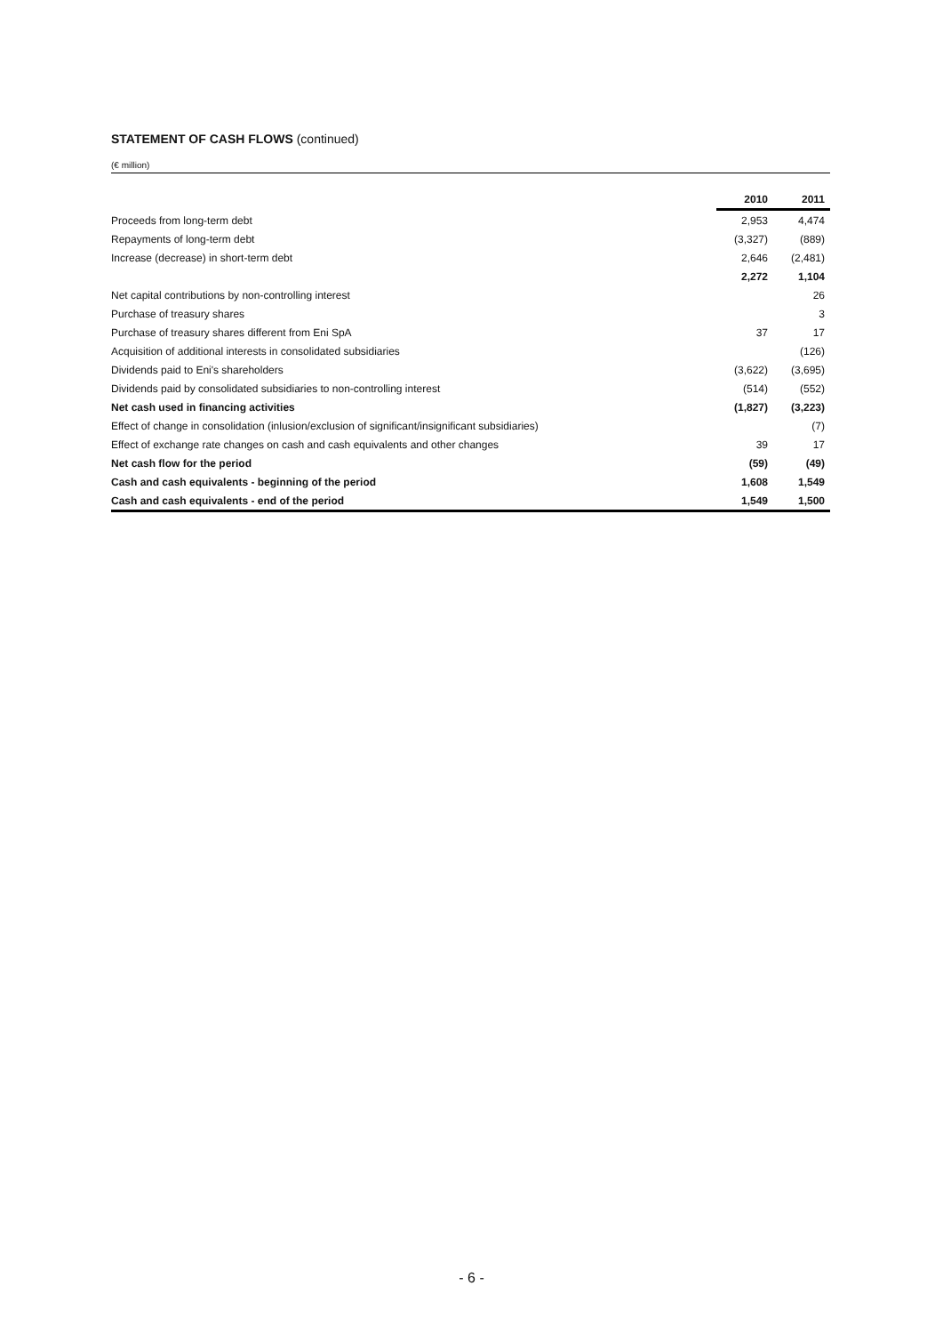STATEMENT OF CASH FLOWS (continued)
(€ million)
| | 2010 | 2011 |
| Proceeds from long-term debt | 2,953 | 4,474 |
| Repayments of long-term debt | (3,327) | (889) |
| Increase (decrease) in short-term debt | 2,646 | (2,481) |
| | 2,272 | 1,104 |
| Net capital contributions by non-controlling interest | | 26 |
| Purchase of treasury shares | | 3 |
| Purchase of treasury shares different from Eni SpA | 37 | 17 |
| Acquisition of additional interests in consolidated subsidiaries | | (126) |
| Dividends paid to Eni's shareholders | (3,622) | (3,695) |
| Dividends paid by consolidated subsidiaries to non-controlling interest | (514) | (552) |
| Net cash used in financing activities | (1,827) | (3,223) |
| Effect of change in consolidation (inlusion/exclusion of significant/insignificant subsidiaries) | | (7) |
| Effect of exchange rate changes on cash and cash equivalents and other changes | 39 | 17 |
| Net cash flow for the period | (59) | (49) |
| Cash and cash equivalents - beginning of the period | 1,608 | 1,549 |
| Cash and cash equivalents - end of the period | 1,549 | 1,500 |
- 6 -